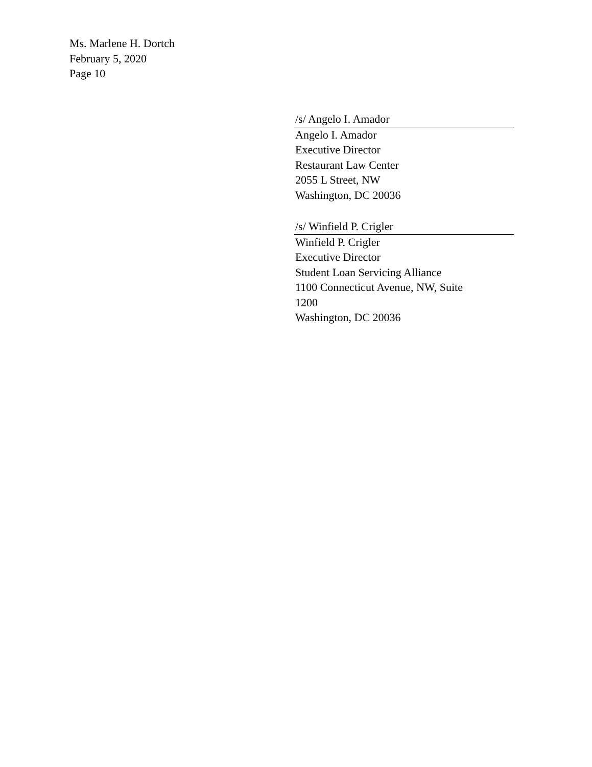Ms. Marlene H. Dortch
February 5, 2020
Page 10
/s/ Angelo I. Amador
Angelo I. Amador
Executive Director
Restaurant Law Center
2055 L Street, NW
Washington, DC 20036
/s/ Winfield P. Crigler
Winfield P. Crigler
Executive Director
Student Loan Servicing Alliance
1100 Connecticut Avenue, NW, Suite
1200
Washington, DC 20036